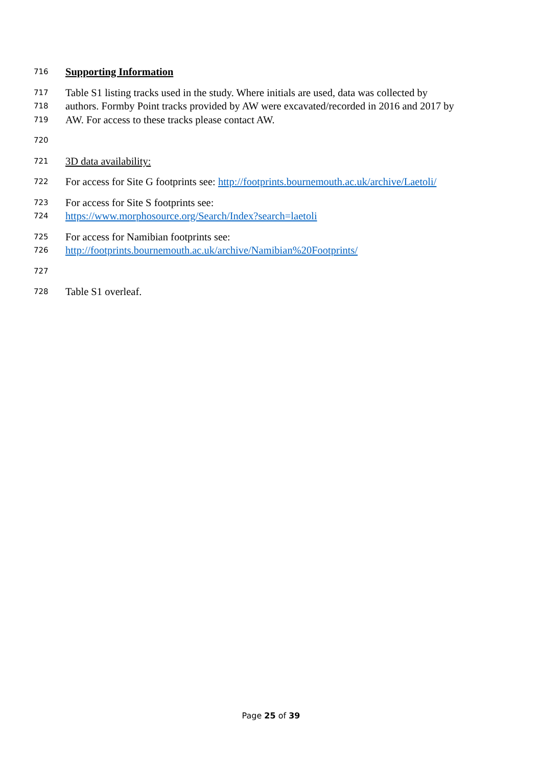716 Supporting Information
717 Table S1 listing tracks used in the study. Where initials are used, data was collected by
718 authors. Formby Point tracks provided by AW were excavated/recorded in 2016 and 2017 by
719 AW. For access to these tracks please contact AW.
720
721 3D data availability:
722 For access for Site G footprints see: http://footprints.bournemouth.ac.uk/archive/Laetoli/
723 For access for Site S footprints see:
724 https://www.morphosource.org/Search/Index?search=laetoli
725 For access for Namibian footprints see:
726 http://footprints.bournemouth.ac.uk/archive/Namibian%20Footprints/
727
728 Table S1 overleaf.
Page 25 of 39